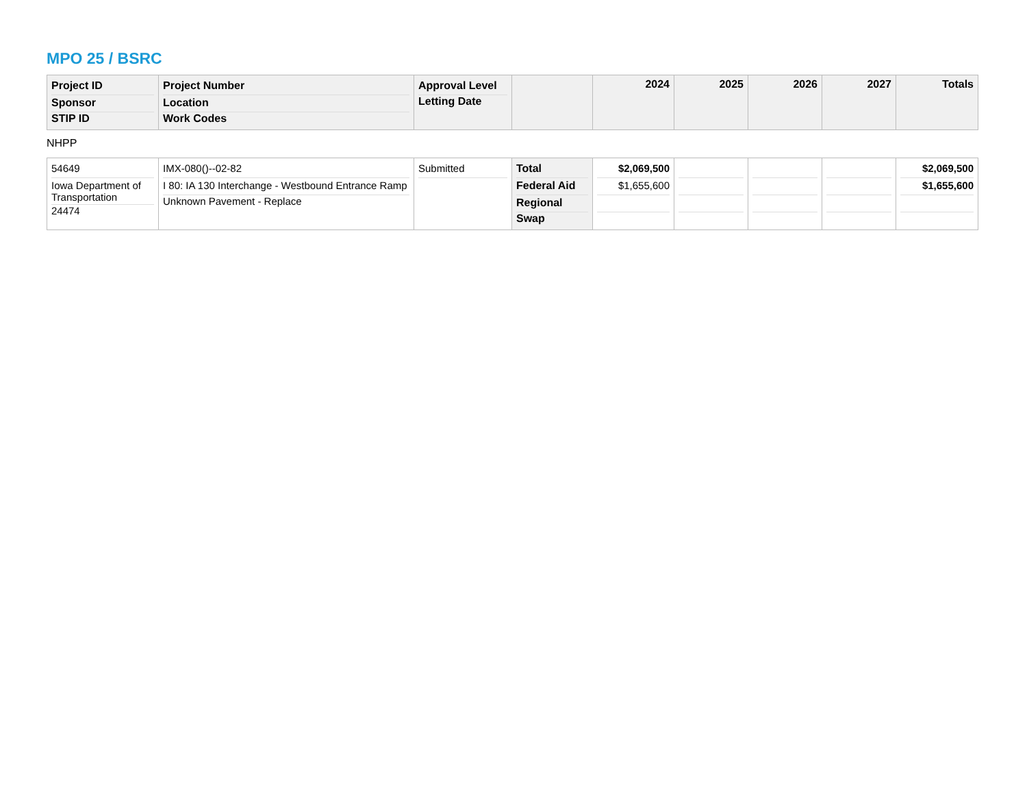MPO 25 / BSRC
| Project ID Sponsor STIP ID | Project Number Location Work Codes | Approval Level Letting Date | | 2024 | 2025 | 2026 | 2027 | Totals |
NHPP
| 54649 Iowa Department of Transportation 24474 | IMX-080()--02-82 I 80: IA 130 Interchange - Westbound Entrance Ramp Unknown Pavement - Replace | Submitted | Total Federal Aid Regional Swap | $2,069,500 $1,655,600 | | | | $2,069,500 $1,655,600 |